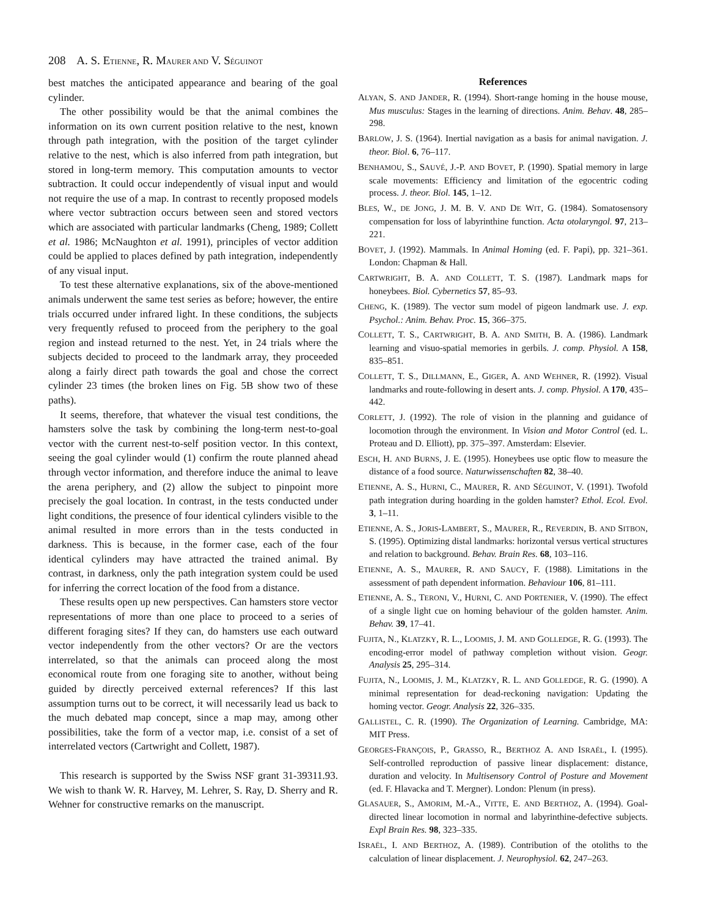208 A. S. ETIENNE, R. MAURER AND V. SÉGUINOT
best matches the anticipated appearance and bearing of the goal cylinder.
The other possibility would be that the animal combines the information on its own current position relative to the nest, known through path integration, with the position of the target cylinder relative to the nest, which is also inferred from path integration, but stored in long-term memory. This computation amounts to vector subtraction. It could occur independently of visual input and would not require the use of a map. In contrast to recently proposed models where vector subtraction occurs between seen and stored vectors which are associated with particular landmarks (Cheng, 1989; Collett et al. 1986; McNaughton et al. 1991), principles of vector addition could be applied to places defined by path integration, independently of any visual input.
To test these alternative explanations, six of the above-mentioned animals underwent the same test series as before; however, the entire trials occurred under infrared light. In these conditions, the subjects very frequently refused to proceed from the periphery to the goal region and instead returned to the nest. Yet, in 24 trials where the subjects decided to proceed to the landmark array, they proceeded along a fairly direct path towards the goal and chose the correct cylinder 23 times (the broken lines on Fig. 5B show two of these paths).
It seems, therefore, that whatever the visual test conditions, the hamsters solve the task by combining the long-term nest-to-goal vector with the current nest-to-self position vector. In this context, seeing the goal cylinder would (1) confirm the route planned ahead through vector information, and therefore induce the animal to leave the arena periphery, and (2) allow the subject to pinpoint more precisely the goal location. In contrast, in the tests conducted under light conditions, the presence of four identical cylinders visible to the animal resulted in more errors than in the tests conducted in darkness. This is because, in the former case, each of the four identical cylinders may have attracted the trained animal. By contrast, in darkness, only the path integration system could be used for inferring the correct location of the food from a distance.
These results open up new perspectives. Can hamsters store vector representations of more than one place to proceed to a series of different foraging sites? If they can, do hamsters use each outward vector independently from the other vectors? Or are the vectors interrelated, so that the animals can proceed along the most economical route from one foraging site to another, without being guided by directly perceived external references? If this last assumption turns out to be correct, it will necessarily lead us back to the much debated map concept, since a map may, among other possibilities, take the form of a vector map, i.e. consist of a set of interrelated vectors (Cartwright and Collett, 1987).
This research is supported by the Swiss NSF grant 31-39311.93. We wish to thank W. R. Harvey, M. Lehrer, S. Ray, D. Sherry and R. Wehner for constructive remarks on the manuscript.
References
ALYAN, S. AND JANDER, R. (1994). Short-range homing in the house mouse, Mus musculus: Stages in the learning of directions. Anim. Behav. 48, 285–298.
BARLOW, J. S. (1964). Inertial navigation as a basis for animal navigation. J. theor. Biol. 6, 76–117.
BENHAMOU, S., SAUVÉ, J.-P. AND BOVET, P. (1990). Spatial memory in large scale movements: Efficiency and limitation of the egocentric coding process. J. theor. Biol. 145, 1–12.
BLES, W., DE JONG, J. M. B. V. AND DE WIT, G. (1984). Somatosensory compensation for loss of labyrinthine function. Acta otolaryngol. 97, 213–221.
BOVET, J. (1992). Mammals. In Animal Homing (ed. F. Papi), pp. 321–361. London: Chapman & Hall.
CARTWRIGHT, B. A. AND COLLETT, T. S. (1987). Landmark maps for honeybees. Biol. Cybernetics 57, 85–93.
CHENG, K. (1989). The vector sum model of pigeon landmark use. J. exp. Psychol.: Anim. Behav. Proc. 15, 366–375.
COLLETT, T. S., CARTWRIGHT, B. A. AND SMITH, B. A. (1986). Landmark learning and visuo-spatial memories in gerbils. J. comp. Physiol. A 158, 835–851.
COLLETT, T. S., DILLMANN, E., GIGER, A. AND WEHNER, R. (1992). Visual landmarks and route-following in desert ants. J. comp. Physiol. A 170, 435–442.
CORLETT, J. (1992). The role of vision in the planning and guidance of locomotion through the environment. In Vision and Motor Control (ed. L. Proteau and D. Elliott), pp. 375–397. Amsterdam: Elsevier.
ESCH, H. AND BURNS, J. E. (1995). Honeybees use optic flow to measure the distance of a food source. Naturwissenschaften 82, 38–40.
ETIENNE, A. S., HURNI, C., MAURER, R. AND SÉGUINOT, V. (1991). Twofold path integration during hoarding in the golden hamster? Ethol. Ecol. Evol. 3, 1–11.
ETIENNE, A. S., JORIS-LAMBERT, S., MAURER, R., REVERDIN, B. AND SITBON, S. (1995). Optimizing distal landmarks: horizontal versus vertical structures and relation to background. Behav. Brain Res. 68, 103–116.
ETIENNE, A. S., MAURER, R. AND SAUCY, F. (1988). Limitations in the assessment of path dependent information. Behaviour 106, 81–111.
ETIENNE, A. S., TERONI, V., HURNI, C. AND PORTENIER, V. (1990). The effect of a single light cue on homing behaviour of the golden hamster. Anim. Behav. 39, 17–41.
FUJITA, N., KLATZKY, R. L., LOOMIS, J. M. AND GOLLEDGE, R. G. (1993). The encoding-error model of pathway completion without vision. Geogr. Analysis 25, 295–314.
FUJITA, N., LOOMIS, J. M., KLATZKY, R. L. AND GOLLEDGE, R. G. (1990). A minimal representation for dead-reckoning navigation: Updating the homing vector. Geogr. Analysis 22, 326–335.
GALLISTEL, C. R. (1990). The Organization of Learning. Cambridge, MA: MIT Press.
GEORGES-FRANÇOIS, P., GRASSO, R., BERTHOZ A. AND ISRAËL, I. (1995). Self-controlled reproduction of passive linear displacement: distance, duration and velocity. In Multisensory Control of Posture and Movement (ed. F. Hlavacka and T. Mergner). London: Plenum (in press).
GLASAUER, S., AMORIM, M.-A., VITTE, E. AND BERTHOZ, A. (1994). Goal-directed linear locomotion in normal and labyrinthine-defective subjects. Expl Brain Res. 98, 323–335.
ISRAËL, I. AND BERTHOZ, A. (1989). Contribution of the otoliths to the calculation of linear displacement. J. Neurophysiol. 62, 247–263.